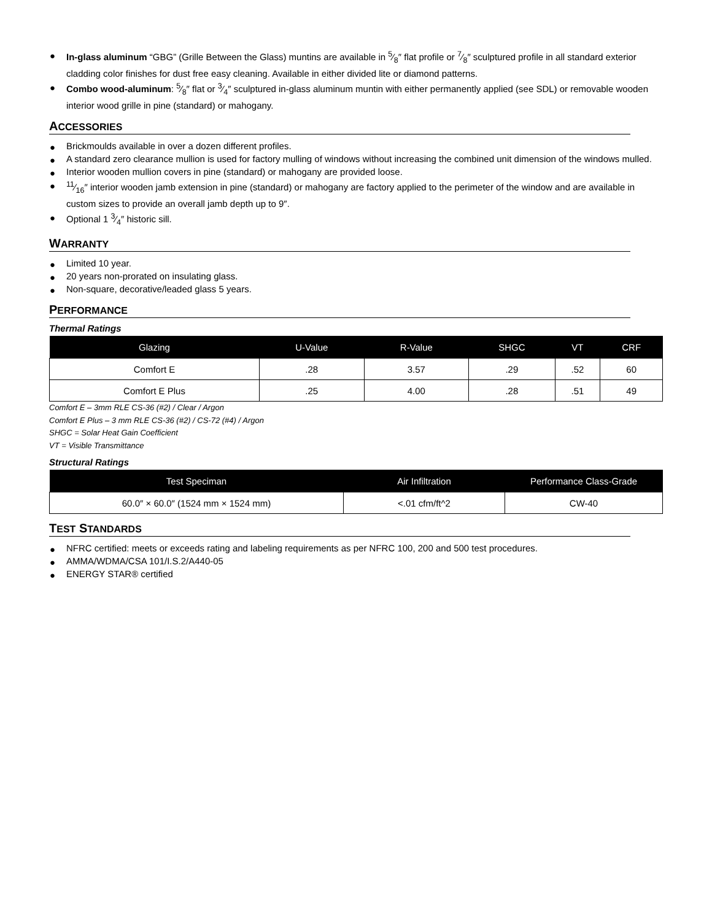● In-glass aluminum “GBG” (Grille Between the Glass) muntins are available in 5⁄8″ flat profile or 7⁄8″ sculptured profile in all standard exterior cladding color finishes for dust free easy cleaning. Available in either divided lite or diamond patterns.
● Combo wood-aluminum: 5⁄8″ flat or 3⁄4″ sculptured in-glass aluminum muntin with either permanently applied (see SDL) or removable wooden interior wood grille in pine (standard) or mahogany.
ACCESSORIES
● Brickmoulds available in over a dozen different profiles.
● A standard zero clearance mullion is used for factory mulling of windows without increasing the combined unit dimension of the windows mulled.
● Interior wooden mullion covers in pine (standard) or mahogany are provided loose.
●11⁄16″ interior wooden jamb extension in pine (standard) or mahogany are factory applied to the perimeter of the window and are available in custom sizes to provide an overall jamb depth up to 9″.
● Optional 1 3⁄4″ historic sill.
WARRANTY
● Limited 10 year.
● 20 years non-prorated on insulating glass.
● Non-square, decorative/leaded glass 5 years.
PERFORMANCE
Thermal Ratings
| Glazing | U-Value | R-Value | SHGC | VT | CRF |
| --- | --- | --- | --- | --- | --- |
| Comfort E | .28 | 3.57 | .29 | .52 | 60 |
| Comfort E Plus | .25 | 4.00 | .28 | .51 | 49 |
Comfort E – 3mm RLE CS-36 (#2) / Clear / Argon
Comfort E Plus – 3 mm RLE CS-36 (#2) / CS-72 (#4) / Argon
SHGC = Solar Heat Gain Coefficient
VT = Visible Transmittance
Structural Ratings
| Test Speciman | Air Infiltration | Performance Class-Grade |
| --- | --- | --- |
| 60.0″ × 60.0″ (1524 mm × 1524 mm) | <.01 cfm/ft^2 | CW-40 |
TEST STANDARDS
● NFRC certified: meets or exceeds rating and labeling requirements as per NFRC 100, 200 and 500 test procedures.
● AMMA/WDMA/CSA 101/I.S.2/A440-05
● ENERGY STAR® certified